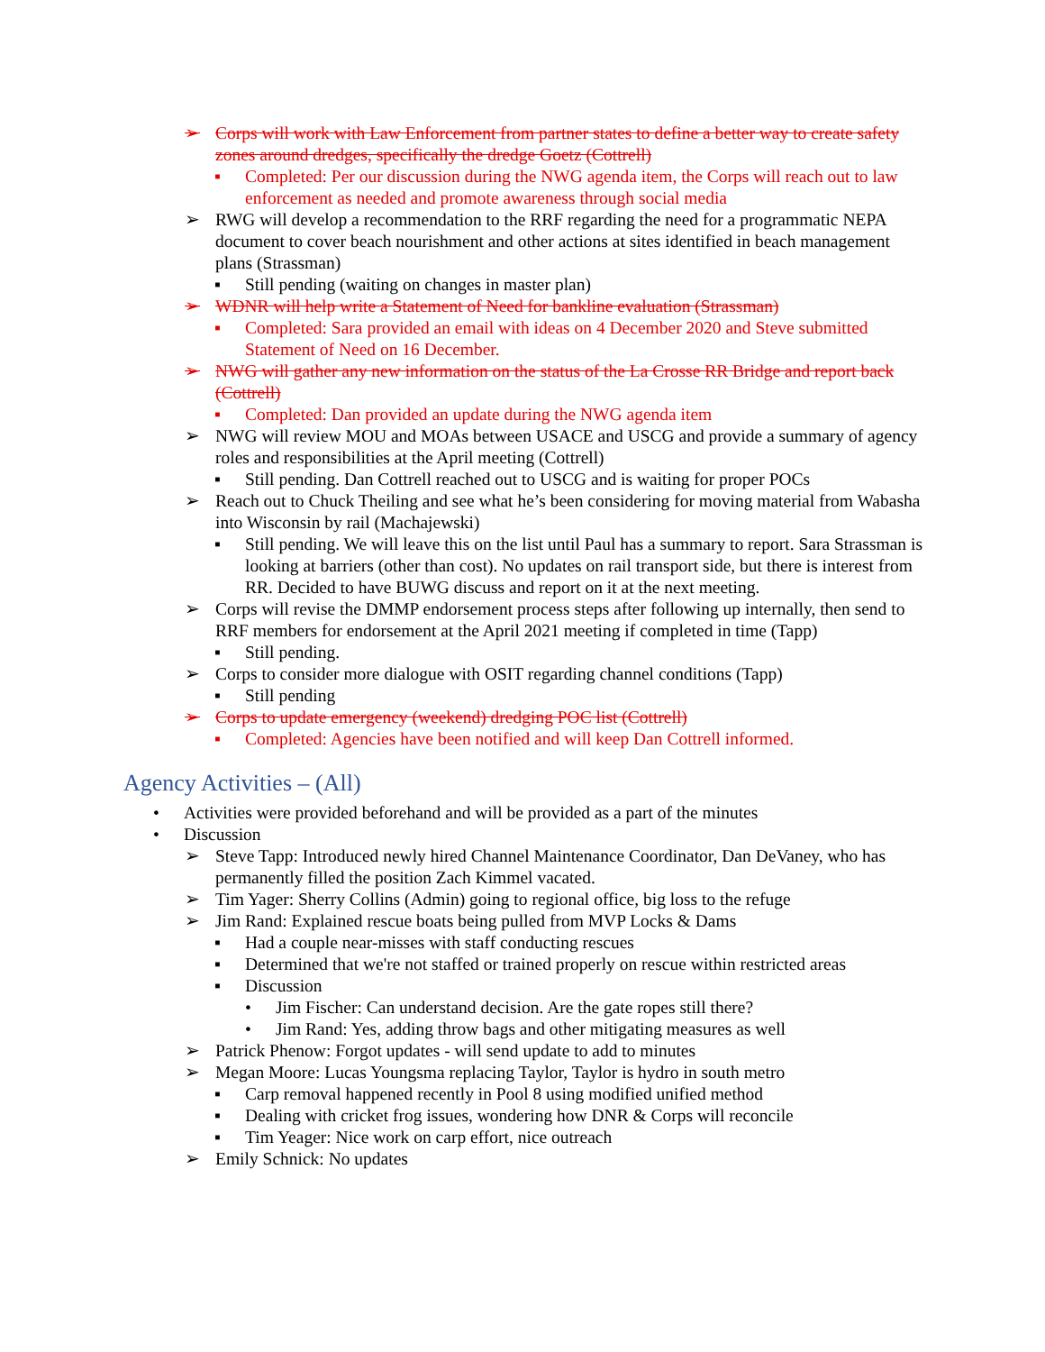➢ Corps will work with Law Enforcement from partner states to define a better way to create safety zones around dredges, specifically the dredge Goetz (Cottrell)
▪ Completed: Per our discussion during the NWG agenda item, the Corps will reach out to law enforcement as needed and promote awareness through social media
➢ RWG will develop a recommendation to the RRF regarding the need for a programmatic NEPA document to cover beach nourishment and other actions at sites identified in beach management plans (Strassman)
▪ Still pending (waiting on changes in master plan)
➢ WDNR will help write a Statement of Need for bankline evaluation (Strassman)
▪ Completed: Sara provided an email with ideas on 4 December 2020 and Steve submitted Statement of Need on 16 December.
➢ NWG will gather any new information on the status of the La Crosse RR Bridge and report back (Cottrell)
▪ Completed: Dan provided an update during the NWG agenda item
➢ NWG will review MOU and MOAs between USACE and USCG and provide a summary of agency roles and responsibilities at the April meeting (Cottrell)
▪ Still pending. Dan Cottrell reached out to USCG and is waiting for proper POCs
➢ Reach out to Chuck Theiling and see what he’s been considering for moving material from Wabasha into Wisconsin by rail (Machajewski)
▪ Still pending. We will leave this on the list until Paul has a summary to report. Sara Strassman is looking at barriers (other than cost). No updates on rail transport side, but there is interest from RR. Decided to have BUWG discuss and report on it at the next meeting.
➢ Corps will revise the DMMP endorsement process steps after following up internally, then send to RRF members for endorsement at the April 2021 meeting if completed in time (Tapp)
▪ Still pending.
➢ Corps to consider more dialogue with OSIT regarding channel conditions (Tapp)
▪ Still pending
➢ Corps to update emergency (weekend) dredging POC list (Cottrell)
▪ Completed: Agencies have been notified and will keep Dan Cottrell informed.
Agency Activities – (All)
• Activities were provided beforehand and will be provided as a part of the minutes
• Discussion
➢ Steve Tapp: Introduced newly hired Channel Maintenance Coordinator, Dan DeVaney, who has permanently filled the position Zach Kimmel vacated.
➢ Tim Yager: Sherry Collins (Admin) going to regional office, big loss to the refuge
➢ Jim Rand: Explained rescue boats being pulled from MVP Locks & Dams
▪ Had a couple near-misses with staff conducting rescues
▪ Determined that we're not staffed or trained properly on rescue within restricted areas
▪ Discussion
• Jim Fischer: Can understand decision. Are the gate ropes still there?
• Jim Rand: Yes, adding throw bags and other mitigating measures as well
➢ Patrick Phenow: Forgot updates - will send update to add to minutes
➢ Megan Moore: Lucas Youngsma replacing Taylor, Taylor is hydro in south metro
▪ Carp removal happened recently in Pool 8 using modified unified method
▪ Dealing with cricket frog issues, wondering how DNR & Corps will reconcile
▪ Tim Yeager: Nice work on carp effort, nice outreach
➢ Emily Schnick: No updates